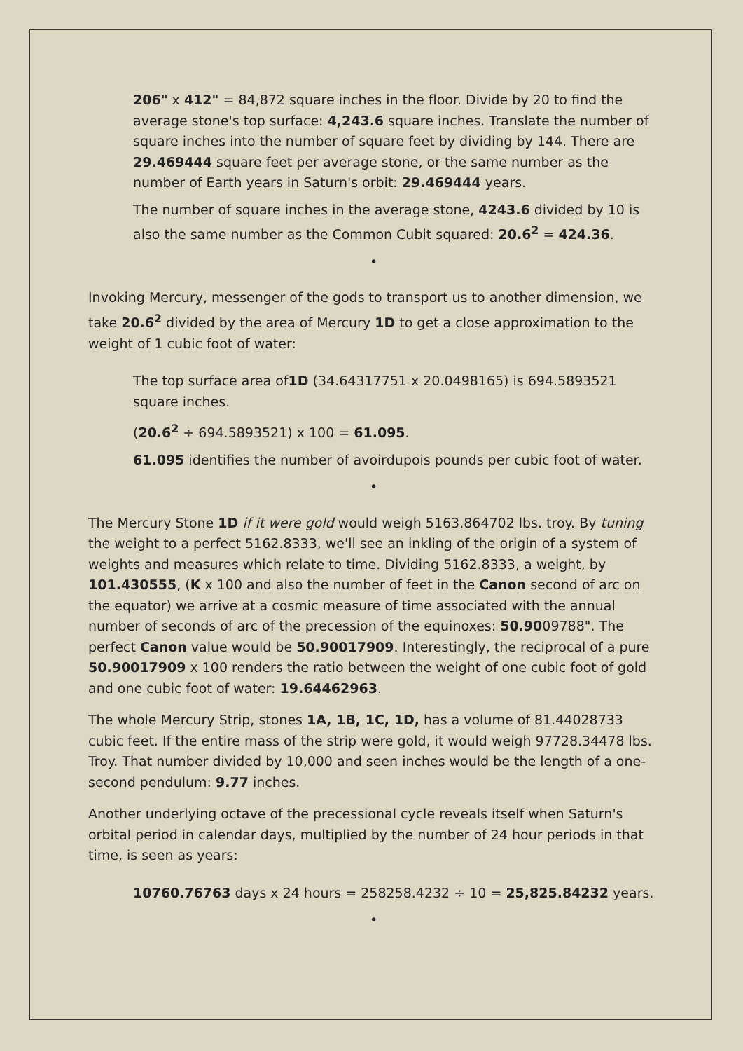206" x 412" = 84,872 square inches in the floor. Divide by 20 to find the average stone's top surface: 4,243.6 square inches. Translate the number of square inches into the number of square feet by dividing by 144. There are 29.469444 square feet per average stone, or the same number as the number of Earth years in Saturn's orbit: 29.469444 years.
The number of square inches in the average stone, 4243.6 divided by 10 is also the same number as the Common Cubit squared: 20.6<sup>2</sup> = 424.36.
•
Invoking Mercury, messenger of the gods to transport us to another dimension, we take 20.6<sup>2</sup> divided by the area of Mercury 1D to get a close approximation to the weight of 1 cubic foot of water:
The top surface area of1D (34.64317751 x 20.0498165) is 694.5893521 square inches.
(20.6<sup>2</sup> ÷ 694.5893521) x 100 = 61.095.
61.095 identifies the number of avoirdupois pounds per cubic foot of water.
•
The Mercury Stone 1D if it were gold would weigh 5163.864702 lbs. troy. By tuning the weight to a perfect 5162.8333, we'll see an inkling of the origin of a system of weights and measures which relate to time. Dividing 5162.8333, a weight, by 101.430555, (K x 100 and also the number of feet in the Canon second of arc on the equator) we arrive at a cosmic measure of time associated with the annual number of seconds of arc of the precession of the equinoxes: 50.9009788". The perfect Canon value would be 50.90017909. Interestingly, the reciprocal of a pure 50.90017909 x 100 renders the ratio between the weight of one cubic foot of gold and one cubic foot of water: 19.64462963.
The whole Mercury Strip, stones 1A, 1B, 1C, 1D, has a volume of 81.44028733 cubic feet. If the entire mass of the strip were gold, it would weigh 97728.34478 lbs. Troy. That number divided by 10,000 and seen inches would be the length of a one-second pendulum: 9.77 inches.
Another underlying octave of the precessional cycle reveals itself when Saturn's orbital period in calendar days, multiplied by the number of 24 hour periods in that time, is seen as years:
10760.76763 days x 24 hours = 258258.4232 ÷ 10 = 25,825.84232 years.
•